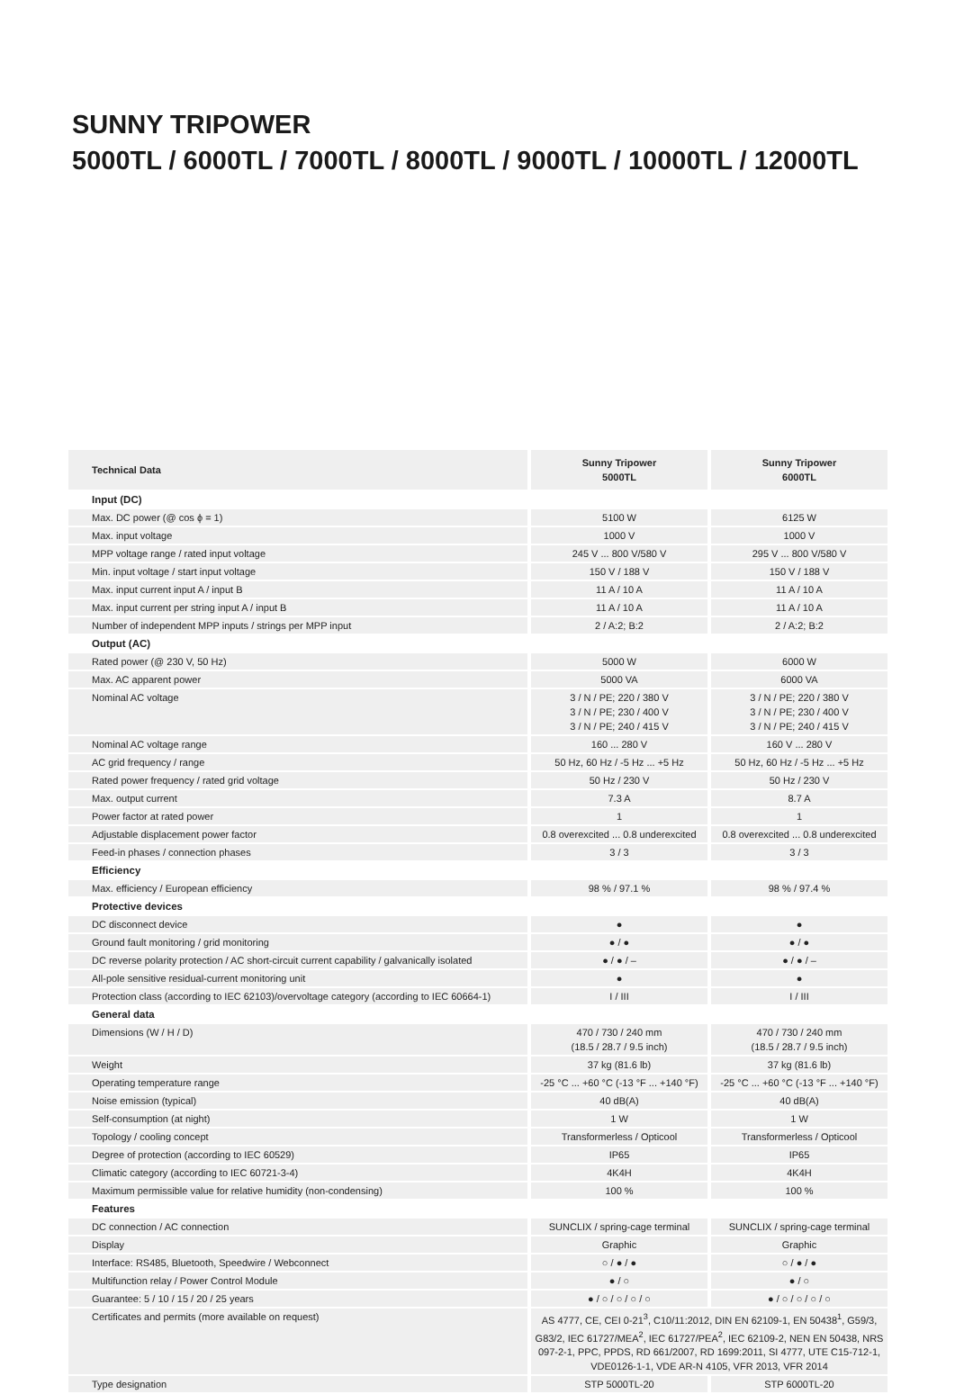SUNNY TRIPOWER
5000TL / 6000TL / 7000TL / 8000TL / 9000TL / 10000TL / 12000TL
| Technical Data | | Sunny Tripower 5000TL | | Sunny Tripower 6000TL |
| Input (DC) | | | | |
| Max. DC power (@ cos ϕ = 1) | | 5100 W | | 6125 W |
| Max. input voltage | | 1000 V | | 1000 V |
| MPP voltage range / rated input voltage | | 245 V ... 800 V/580 V | | 295 V ... 800 V/580 V |
| Min. input voltage / start input voltage | | 150 V / 188 V | | 150 V / 188 V |
| Max. input current input A / input B | | 11 A / 10 A | | 11 A / 10 A |
| Max. input current per string input A / input B | | 11 A / 10 A | | 11 A / 10 A |
| Number of independent MPP inputs / strings per MPP input | | 2 / A:2; B:2 | | 2 / A:2; B:2 |
| Output (AC) | | | | |
| Rated power (@ 230 V, 50 Hz) | | 5000 W | | 6000 W |
| Max. AC apparent power | | 5000 VA | | 6000 VA |
| Nominal AC voltage | | 3 / N / PE; 220 / 380 V 3 / N / PE; 230 / 400 V 3 / N / PE; 240 / 415 V | | 3 / N / PE; 220 / 380 V 3 / N / PE; 230 / 400 V 3 / N / PE; 240 / 415 V |
| Nominal AC voltage range | | 160 ... 280 V | | 160 V ... 280 V |
| AC grid frequency / range | | 50 Hz, 60 Hz / -5 Hz ... +5 Hz | | 50 Hz, 60 Hz / -5 Hz ... +5 Hz |
| Rated power frequency / rated grid voltage | | 50 Hz / 230 V | | 50 Hz / 230 V |
| Max. output current | | 7.3 A | | 8.7 A |
| Power factor at rated power | | 1 | | 1 |
| Adjustable displacement power factor | | 0.8 overexcited ... 0.8 underexcited | | 0.8 overexcited ... 0.8 underexcited |
| Feed-in phases / connection phases | | 3 / 3 | | 3 / 3 |
| Efficiency | | | | |
| Max. efficiency / European efficiency | | 98 % / 97.1 % | | 98 % / 97.4 % |
| Protective devices | | | | |
| DC disconnect device | | ● | | ● |
| Ground fault monitoring / grid monitoring | | ● / ● | | ● / ● |
| DC reverse polarity protection / AC short-circuit current capability / galvanically isolated | | ● / ● / – | | ● / ● / – |
| All-pole sensitive residual-current monitoring unit | | ● | | ● |
| Protection class (according to IEC 62103)/overvoltage category (according to IEC 60664-1) | | I / III | | I / III |
| General data | | | | |
| Dimensions (W / H / D) | | 470 / 730 / 240 mm (18.5 / 28.7 / 9.5 inch) | | 470 / 730 / 240 mm (18.5 / 28.7 / 9.5 inch) |
| Weight | | 37 kg (81.6 lb) | | 37 kg (81.6 lb) |
| Operating temperature range | | -25 °C ... +60 °C (-13 °F ... +140 °F) | | -25 °C ... +60 °C (-13 °F ... +140 °F) |
| Noise emission (typical) | | 40 dB(A) | | 40 dB(A) |
| Self-consumption (at night) | | 1 W | | 1 W |
| Topology / cooling concept | | Transformerless / Opticool | | Transformerless / Opticool |
| Degree of protection (according to IEC 60529) | | IP65 | | IP65 |
| Climatic category (according to IEC 60721-3-4) | | 4K4H | | 4K4H |
| Maximum permissible value for relative humidity (non-condensing) | | 100 % | | 100 % |
| Features | | | | |
| DC connection / AC connection | | SUNCLIX / spring-cage terminal | | SUNCLIX / spring-cage terminal |
| Display | | Graphic | | Graphic |
| Interface: RS485, Bluetooth, Speedwire / Webconnect | | ○ / ● / ● | | ○ / ● / ● |
| Multifunction relay / Power Control Module | | ● / ○ | | ● / ○ |
| Guarantee: 5 / 10 / 15 / 20 / 25 years | | ● / ○ / ○ / ○ / ○ | | ● / ○ / ○ / ○ / ○ |
| Certificates and permits (more available on request) | | AS 4777, CE, CEI 0-21<sup>3</sup>, C10/11:2012, DIN EN 62109-1, EN 50438<sup>1</sup>, G59/3, G83/2, IEC 61727/MEA<sup>2</sup>, IEC 61727/PEA<sup>2</sup>, IEC 62109-2, NEN EN 50438, NRS 097-2-1, PPC, PPDS, RD 661/2007, RD 1699:2011, SI 4777, UTE C15-712-1, VDE0126-1-1, VDE AR-N 4105, VFR 2013, VFR 2014 | | |
| Type designation | | STP 5000TL-20 | | STP 6000TL-20 |